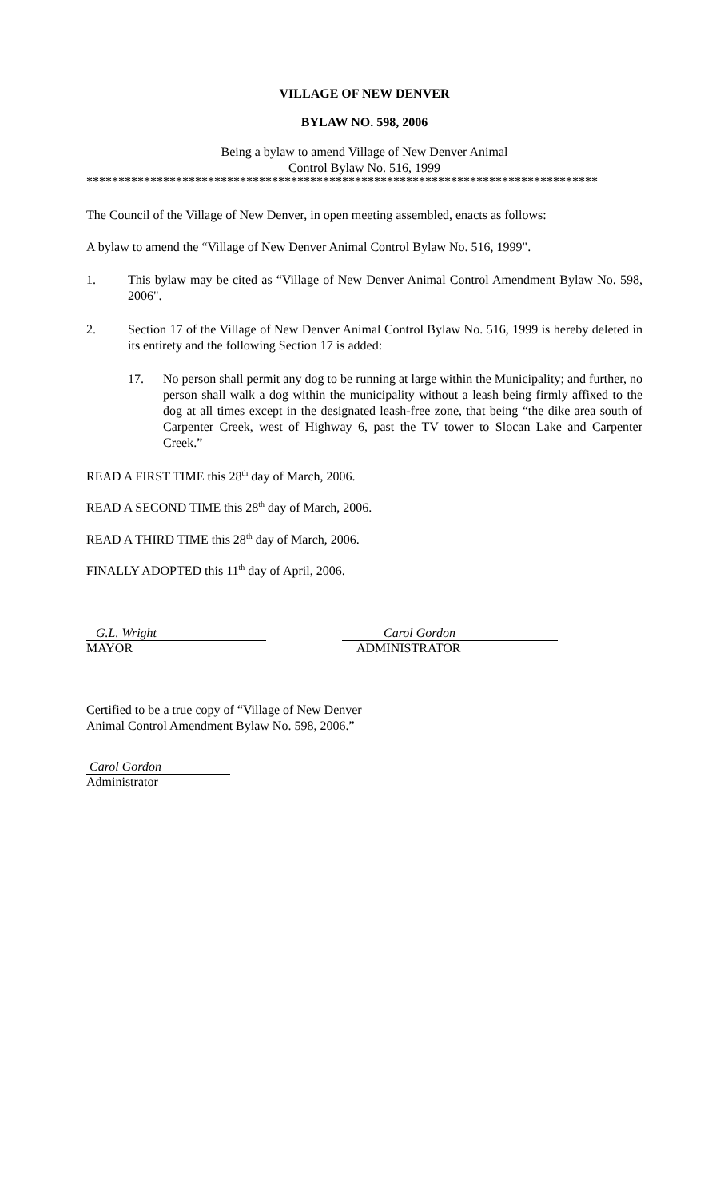VILLAGE OF NEW DENVER
BYLAW NO. 598, 2006
Being a bylaw to amend Village of New Denver Animal
Control Bylaw No. 516, 1999
********************************************************************************
The Council of the Village of New Denver, in open meeting assembled, enacts as follows:
A bylaw to amend the “Village of New Denver Animal Control Bylaw No. 516, 1999".
1. This bylaw may be cited as “Village of New Denver Animal Control Amendment Bylaw No. 598, 2006".
2. Section 17 of the Village of New Denver Animal Control Bylaw No. 516, 1999 is hereby deleted in its entirety and the following Section 17 is added:
17. No person shall permit any dog to be running at large within the Municipality; and further, no person shall walk a dog within the municipality without a leash being firmly affixed to the dog at all times except in the designated leash-free zone, that being “the dike area south of Carpenter Creek, west of Highway 6, past the TV tower to Slocan Lake and Carpenter Creek.”
READ A FIRST TIME this 28<sup>th</sup> day of March, 2006.
READ A SECOND TIME this 28<sup>th</sup> day of March, 2006.
READ A THIRD TIME this 28<sup>th</sup> day of March, 2006.
FINALLY ADOPTED this 11<sup>th</sup> day of April, 2006.
G.L. Wright
MAYOR
Carol Gordon
ADMINISTRATOR
Certified to be a true copy of “Village of New Denver
Animal Control Amendment Bylaw No. 598, 2006.”
Carol Gordon
Administrator